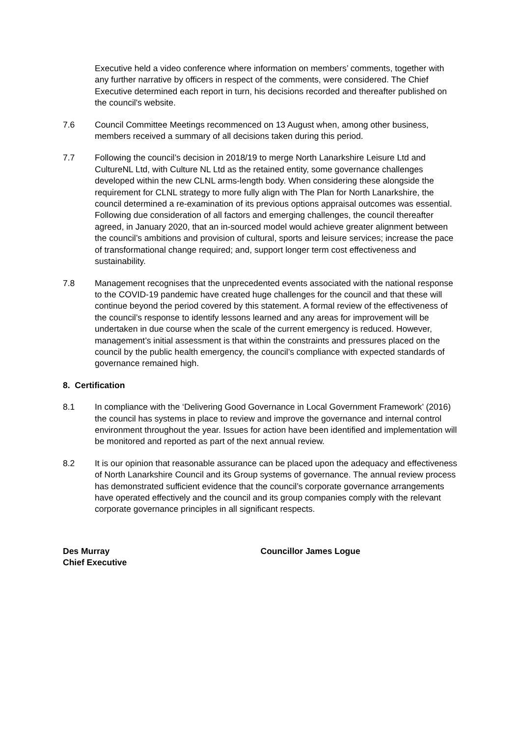Executive held a video conference where information on members’ comments, together with any further narrative by officers in respect of the comments, were considered. The Chief Executive determined each report in turn, his decisions recorded and thereafter published on the council's website.
7.6 Council Committee Meetings recommenced on 13 August when, among other business, members received a summary of all decisions taken during this period.
7.7 Following the council’s decision in 2018/19 to merge North Lanarkshire Leisure Ltd and CultureNL Ltd, with Culture NL Ltd as the retained entity, some governance challenges developed within the new CLNL arms-length body. When considering these alongside the requirement for CLNL strategy to more fully align with The Plan for North Lanarkshire, the council determined a re-examination of its previous options appraisal outcomes was essential. Following due consideration of all factors and emerging challenges, the council thereafter agreed, in January 2020, that an in-sourced model would achieve greater alignment between the council’s ambitions and provision of cultural, sports and leisure services; increase the pace of transformational change required; and, support longer term cost effectiveness and sustainability.
7.8 Management recognises that the unprecedented events associated with the national response to the COVID-19 pandemic have created huge challenges for the council and that these will continue beyond the period covered by this statement. A formal review of the effectiveness of the council’s response to identify lessons learned and any areas for improvement will be undertaken in due course when the scale of the current emergency is reduced. However, management’s initial assessment is that within the constraints and pressures placed on the council by the public health emergency, the council’s compliance with expected standards of governance remained high.
8. Certification
8.1 In compliance with the ‘Delivering Good Governance in Local Government Framework’ (2016) the council has systems in place to review and improve the governance and internal control environment throughout the year. Issues for action have been identified and implementation will be monitored and reported as part of the next annual review.
8.2 It is our opinion that reasonable assurance can be placed upon the adequacy and effectiveness of North Lanarkshire Council and its Group systems of governance. The annual review process has demonstrated sufficient evidence that the council’s corporate governance arrangements have operated effectively and the council and its group companies comply with the relevant corporate governance principles in all significant respects.
Des Murray
Chief Executive
Councillor James Logue